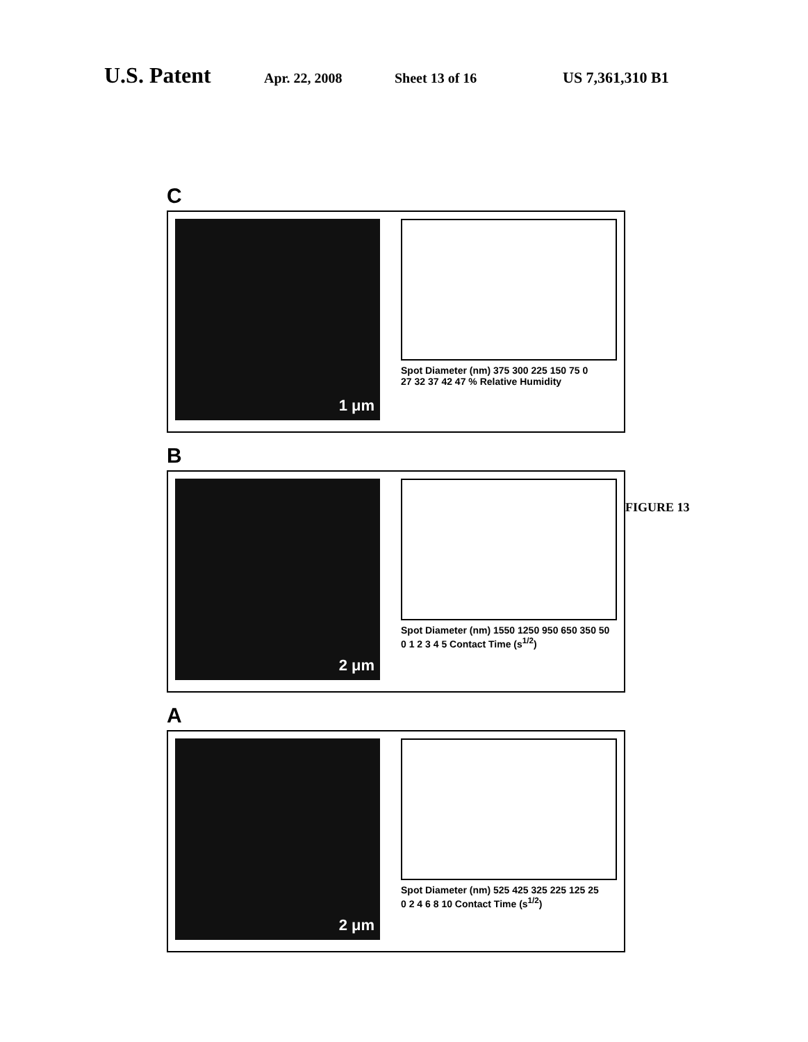U.S. Patent Apr. 22, 2008 Sheet 13 of 16 US 7,361,310 B1
C
1 μm
Spot Diameter (nm) 375 300 225 150 75 0
27 32 37 42 47 % Relative Humidity
B
2 μm
Spot Diameter (nm) 1550 1250 950 650 350 50
0 1 2 3 4 5 Contact Time (s<sup>1/2</sup>)
A
2 μm
Spot Diameter (nm) 525 425 325 225 125 25
0 2 4 6 8 10 Contact Time (s<sup>1/2</sup>)
FIGURE 13